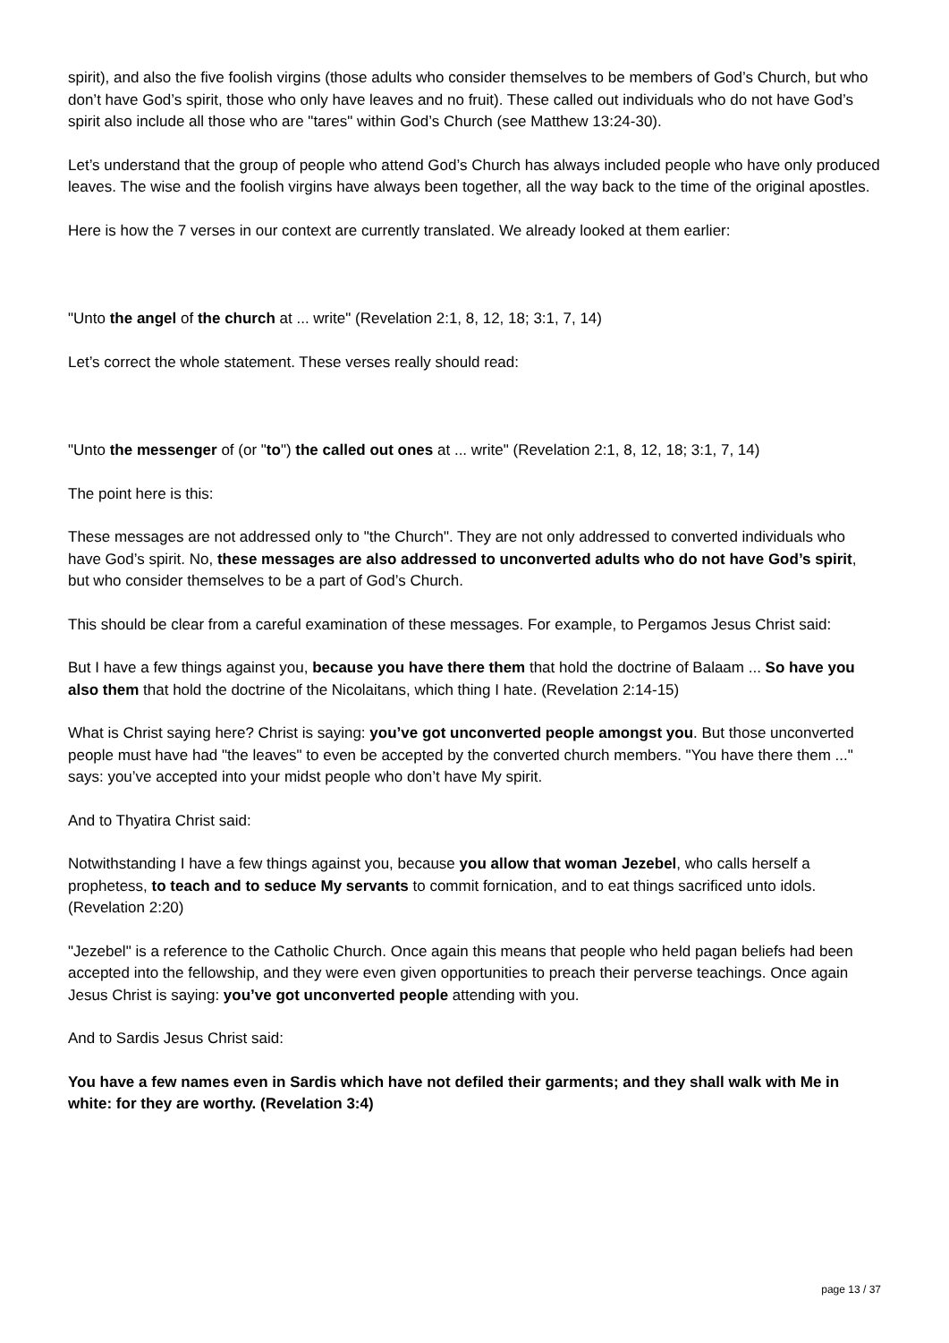spirit), and also the five foolish virgins (those adults who consider themselves to be members of God’s Church, but who don’t have God’s spirit, those who only have leaves and no fruit). These called out individuals who do not have God’s spirit also include all those who are "tares" within God’s Church (see Matthew 13:24-30).
Let’s understand that the group of people who attend God’s Church has always included people who have only produced leaves. The wise and the foolish virgins have always been together, all the way back to the time of the original apostles.
Here is how the 7 verses in our context are currently translated. We already looked at them earlier:
"Unto the angel of the church at ... write" (Revelation 2:1, 8, 12, 18; 3:1, 7, 14)
Let’s correct the whole statement. These verses really should read:
"Unto the messenger of (or "to") the called out ones at ... write" (Revelation 2:1, 8, 12, 18; 3:1, 7, 14)
The point here is this:
These messages are not addressed only to "the Church". They are not only addressed to converted individuals who have God’s spirit. No, these messages are also addressed to unconverted adults who do not have God’s spirit, but who consider themselves to be a part of God’s Church.
This should be clear from a careful examination of these messages. For example, to Pergamos Jesus Christ said:
But I have a few things against you, because you have there them that hold the doctrine of Balaam ... So have you also them that hold the doctrine of the Nicolaitans, which thing I hate. (Revelation 2:14-15)
What is Christ saying here? Christ is saying: you’ve got unconverted people amongst you. But those unconverted people must have had "the leaves" to even be accepted by the converted church members. "You have there them ..." says: you’ve accepted into your midst people who don’t have My spirit.
And to Thyatira Christ said:
Notwithstanding I have a few things against you, because you allow that woman Jezebel, who calls herself a prophetess, to teach and to seduce My servants to commit fornication, and to eat things sacrificed unto idols. (Revelation 2:20)
"Jezebel" is a reference to the Catholic Church. Once again this means that people who held pagan beliefs had been accepted into the fellowship, and they were even given opportunities to preach their perverse teachings. Once again Jesus Christ is saying: you’ve got unconverted people attending with you.
And to Sardis Jesus Christ said:
You have a few names even in Sardis which have not defiled their garments; and they shall walk with Me in white: for they are worthy. (Revelation 3:4)
page 13 / 37